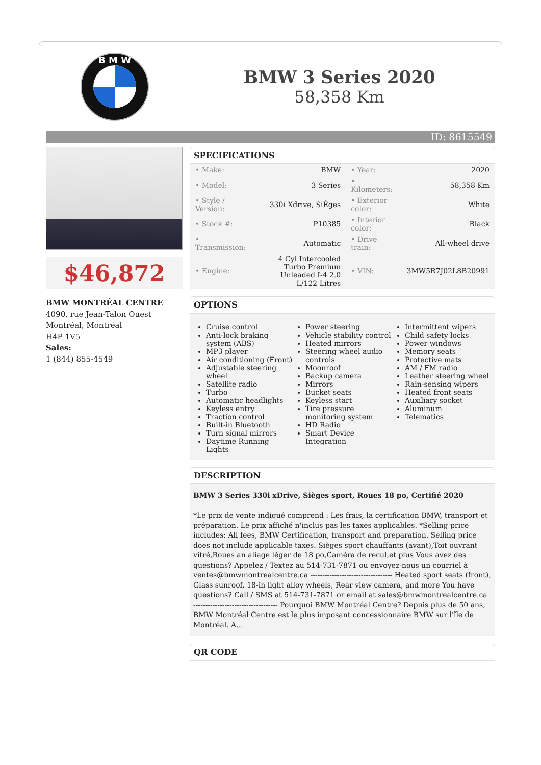B M W
BMW 3 Series 2020
58,358 Km
ID: 8615549
$46,872
BMW MONTRÉAL CENTRE
4090, rue Jean-Talon Ouest
Montréal, Montréal
H4P 1V5
Sales:
1 (844) 855-4549
SPECIFICATIONS
| • Make: | BMW | • Year: | 2020 |
| • Model: | 3 Series | • Kilometers: | 58,358 Km |
| • Style / Version: | 330i Xdrive, SiÈges | • Exterior color: | White |
| • Stock #: | P10385 | • Interior color: | Black |
| • Transmission: | Automatic | • Drive train: | All-wheel drive |
| • Engine: | 4 Cyl Intercooled Turbo Premium Unleaded I-4 2.0 L/122 Litres | • VIN: | 3MW5R7J02L8B20991 |
OPTIONS
Cruise control
Anti-lock braking system (ABS)
MP3 player
Air conditioning (Front)
Adjustable steering wheel
Satellite radio
Turbo
Automatic headlights
Keyless entry
Traction control
Built-in Bluetooth
Turn signal mirrors
Daytime Running Lights
Power steering
Vehicle stability control
Heated mirrors
Steering wheel audio controls
Moonroof
Backup camera
Mirrors
Bucket seats
Keyless start
Tire pressure monitoring system
HD Radio
Smart Device Integration
Intermittent wipers
Child safety locks
Power windows
Memory seats
Protective mats
AM / FM radio
Leather steering wheel
Rain-sensing wipers
Heated front seats
Auxiliary socket
Aluminum
Telematics
DESCRIPTION
BMW 3 Series 330i xDrive, Sièges sport, Roues 18 po, Certifié 2020
*Le prix de vente indiqué comprend : Les frais, la certification BMW, transport et préparation. Le prix affiché n'inclus pas les taxes applicables. *Selling price includes: All fees, BMW Certification, transport and preparation. Selling price does not include applicable taxes. Sièges sport chauffants (avant),Toit ouvrant vitré,Roues an aliage léger de 18 po,Caméra de recul,et plus Vous avez des questions? Appelez / Textez au 514-731-7871 ou envoyez-nous un courriel à ventes@bmwmontrealcentre.ca ---------------------------------- Heated sport seats (front), Glass sunroof, 18-in light alloy wheels, Rear view camera, and more You have questions? Call / SMS at 514-731-7871 or email at sales@bmwmontrealcentre.ca ----------------------------------- Pourquoi BMW Montréal Centre? Depuis plus de 50 ans, BMW Montréal Centre est le plus imposant concessionnaire BMW sur l'île de Montréal. A...
QR CODE